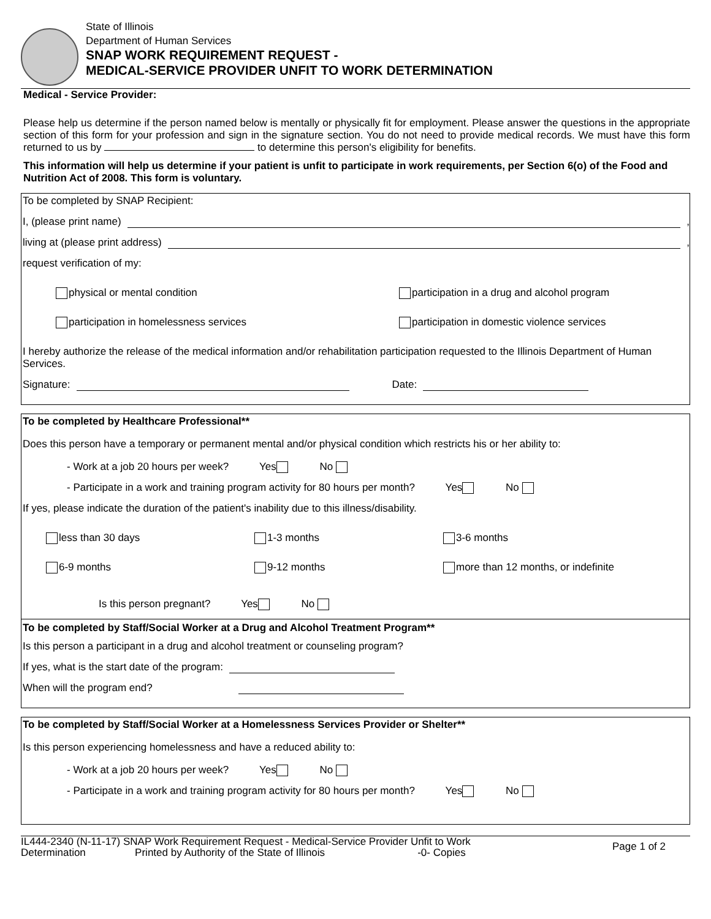State of Illinois
Department of Human Services
SNAP WORK REQUIREMENT REQUEST -
MEDICAL-SERVICE PROVIDER UNFIT TO WORK DETERMINATION
Medical - Service Provider:
Please help us determine if the person named below is mentally or physically fit for employment. Please answer the questions in the appropriate section of this form for your profession and sign in the signature section. You do not need to provide medical records. We must have this form returned to us by to determine this person's eligibility for benefits.
This information will help us determine if your patient is unfit to participate in work requirements, per Section 6(o) of the Food and Nutrition Act of 2008. This form is voluntary.
To be completed by SNAP Recipient:
I, (please print name) ,
living at (please print address) ,
request verification of my:
physical or mental condition participation in a drug and alcohol program
participation in homelessness services participation in domestic violence services
I hereby authorize the release of the medical information and/or rehabilitation participation requested to the Illinois Department of Human Services.
Signature: Date:
To be completed by Healthcare Professional**
Does this person have a temporary or permanent mental and/or physical condition which restricts his or her ability to:
- Work at a job 20 hours per week? Yes No
- Participate in a work and training program activity for 80 hours per month? Yes No
If yes, please indicate the duration of the patient's inability due to this illness/disability.
less than 30 days 1-3 months 3-6 months
6-9 months 9-12 months more than 12 months, or indefinite
Is this person pregnant? Yes No
To be completed by Staff/Social Worker at a Drug and Alcohol Treatment Program**
Is this person a participant in a drug and alcohol treatment or counseling program?
If yes, what is the start date of the program:
When will the program end?
To be completed by Staff/Social Worker at a Homelessness Services Provider or Shelter**
Is this person experiencing homelessness and have a reduced ability to:
- Work at a job 20 hours per week? Yes No
- Participate in a work and training program activity for 80 hours per month? Yes No
IL444-2340 (N-11-17) SNAP Work Requirement Request - Medical-Service Provider Unfit to Work
Determination Printed by Authority of the State of Illinois -0- Copies
Page 1 of 2